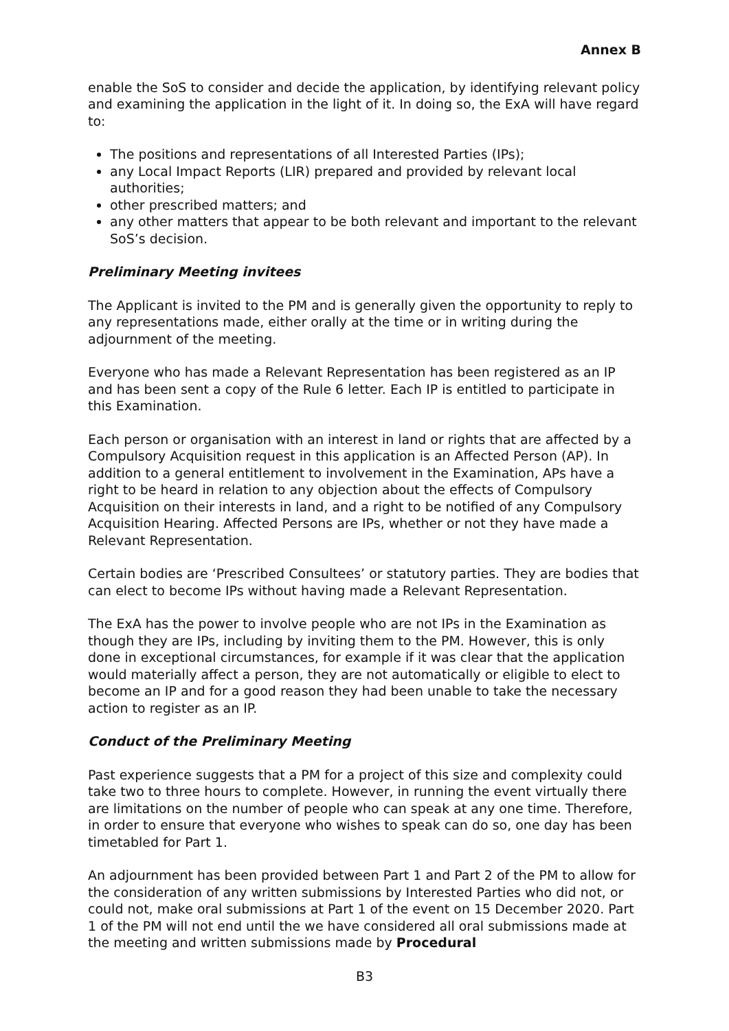Annex B
enable the SoS to consider and decide the application, by identifying relevant policy and examining the application in the light of it. In doing so, the ExA will have regard to:
The positions and representations of all Interested Parties (IPs);
any Local Impact Reports (LIR) prepared and provided by relevant local authorities;
other prescribed matters; and
any other matters that appear to be both relevant and important to the relevant SoS’s decision.
Preliminary Meeting invitees
The Applicant is invited to the PM and is generally given the opportunity to reply to any representations made, either orally at the time or in writing during the adjournment of the meeting.
Everyone who has made a Relevant Representation has been registered as an IP and has been sent a copy of the Rule 6 letter. Each IP is entitled to participate in this Examination.
Each person or organisation with an interest in land or rights that are affected by a Compulsory Acquisition request in this application is an Affected Person (AP). In addition to a general entitlement to involvement in the Examination, APs have a right to be heard in relation to any objection about the effects of Compulsory Acquisition on their interests in land, and a right to be notified of any Compulsory Acquisition Hearing. Affected Persons are IPs, whether or not they have made a Relevant Representation.
Certain bodies are ‘Prescribed Consultees’ or statutory parties. They are bodies that can elect to become IPs without having made a Relevant Representation.
The ExA has the power to involve people who are not IPs in the Examination as though they are IPs, including by inviting them to the PM. However, this is only done in exceptional circumstances, for example if it was clear that the application would materially affect a person, they are not automatically or eligible to elect to become an IP and for a good reason they had been unable to take the necessary action to register as an IP.
Conduct of the Preliminary Meeting
Past experience suggests that a PM for a project of this size and complexity could take two to three hours to complete. However, in running the event virtually there are limitations on the number of people who can speak at any one time. Therefore, in order to ensure that everyone who wishes to speak can do so, one day has been timetabled for Part 1.
An adjournment has been provided between Part 1 and Part 2 of the PM to allow for the consideration of any written submissions by Interested Parties who did not, or could not, make oral submissions at Part 1 of the event on 15 December 2020. Part 1 of the PM will not end until the we have considered all oral submissions made at the meeting and written submissions made by Procedural
B3